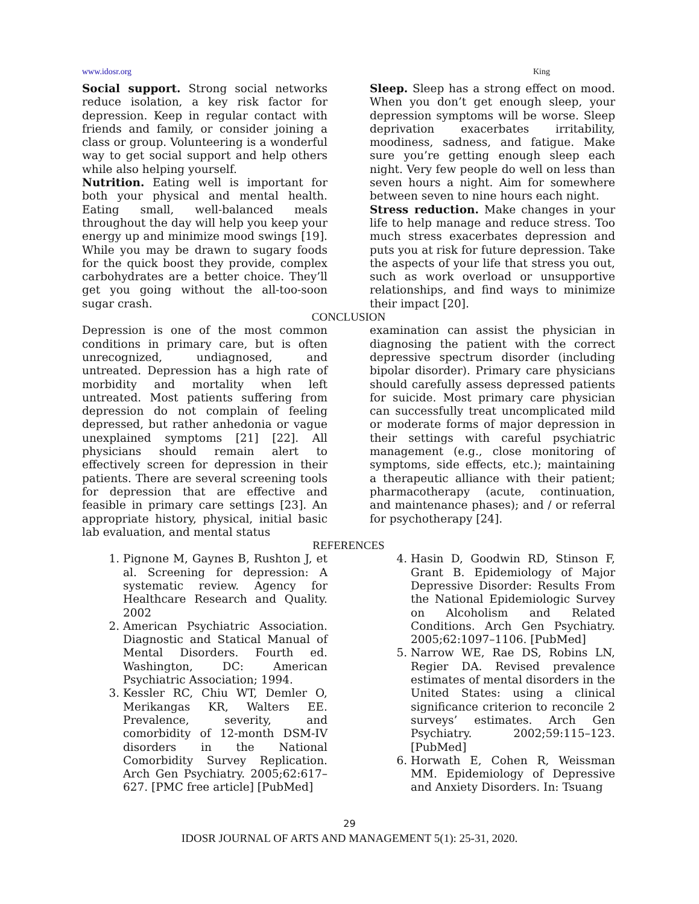www.idosr.org King
Social support. Strong social networks reduce isolation, a key risk factor for depression. Keep in regular contact with friends and family, or consider joining a class or group. Volunteering is a wonderful way to get social support and help others while also helping yourself.
Nutrition. Eating well is important for both your physical and mental health. Eating small, well-balanced meals throughout the day will help you keep your energy up and minimize mood swings [19]. While you may be drawn to sugary foods for the quick boost they provide, complex carbohydrates are a better choice. They’ll get you going without the all-too-soon sugar crash.
Sleep. Sleep has a strong effect on mood. When you don’t get enough sleep, your depression symptoms will be worse. Sleep deprivation exacerbates irritability, moodiness, sadness, and fatigue. Make sure you’re getting enough sleep each night. Very few people do well on less than seven hours a night. Aim for somewhere between seven to nine hours each night.
Stress reduction. Make changes in your life to help manage and reduce stress. Too much stress exacerbates depression and puts you at risk for future depression. Take the aspects of your life that stress you out, such as work overload or unsupportive relationships, and find ways to minimize their impact [20].
CONCLUSION
Depression is one of the most common conditions in primary care, but is often unrecognized, undiagnosed, and untreated. Depression has a high rate of morbidity and mortality when left untreated. Most patients suffering from depression do not complain of feeling depressed, but rather anhedonia or vague unexplained symptoms [21] [22]. All physicians should remain alert to effectively screen for depression in their patients. There are several screening tools for depression that are effective and feasible in primary care settings [23]. An appropriate history, physical, initial basic lab evaluation, and mental status
examination can assist the physician in diagnosing the patient with the correct depressive spectrum disorder (including bipolar disorder). Primary care physicians should carefully assess depressed patients for suicide. Most primary care physician can successfully treat uncomplicated mild or moderate forms of major depression in their settings with careful psychiatric management (e.g., close monitoring of symptoms, side effects, etc.); maintaining a therapeutic alliance with their patient; pharmacotherapy (acute, continuation, and maintenance phases); and / or referral for psychotherapy [24].
REFERENCES
1. Pignone M, Gaynes B, Rushton J, et al. Screening for depression: A systematic review. Agency for Healthcare Research and Quality. 2002
2. American Psychiatric Association. Diagnostic and Statical Manual of Mental Disorders. Fourth ed. Washington, DC: American Psychiatric Association; 1994.
3. Kessler RC, Chiu WT, Demler O, Merikangas KR, Walters EE. Prevalence, severity, and comorbidity of 12-month DSM-IV disorders in the National Comorbidity Survey Replication. Arch Gen Psychiatry. 2005;62:617–627. [PMC free article] [PubMed]
4. Hasin D, Goodwin RD, Stinson F, Grant B. Epidemiology of Major Depressive Disorder: Results From the National Epidemiologic Survey on Alcoholism and Related Conditions. Arch Gen Psychiatry. 2005;62:1097–1106. [PubMed]
5. Narrow WE, Rae DS, Robins LN, Regier DA. Revised prevalence estimates of mental disorders in the United States: using a clinical significance criterion to reconcile 2 surveys’ estimates. Arch Gen Psychiatry. 2002;59:115–123. [PubMed]
6. Horwath E, Cohen R, Weissman MM. Epidemiology of Depressive and Anxiety Disorders. In: Tsuang
29
IDOSR JOURNAL OF ARTS AND MANAGEMENT 5(1): 25-31, 2020.